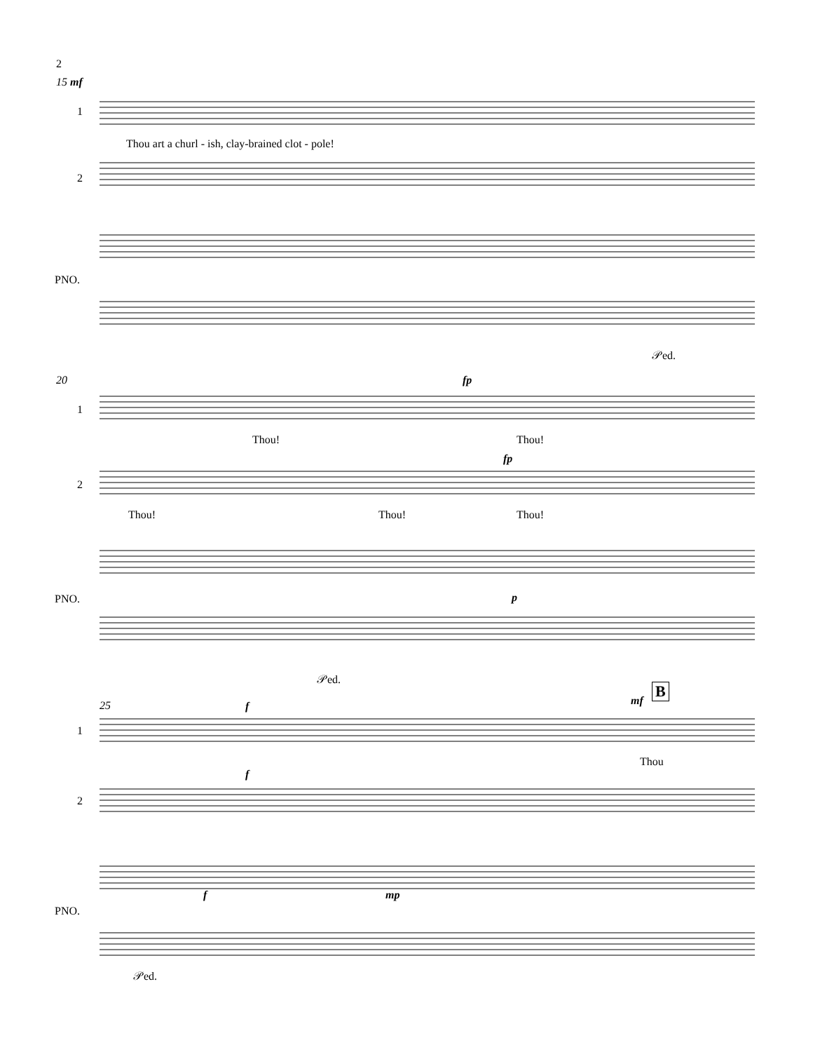2
15 mf
Thou art a churl - ish, clay-brained clot - pole!
1
2
PNO.
𝒫ed.
20 fp
1
Thou! Thou!
fp
2
Thou! Thou! Thou!
PNO. p
𝒫ed.
25 f mf
B
1
Thou
f
2
PNO.
f mp
𝒫ed.